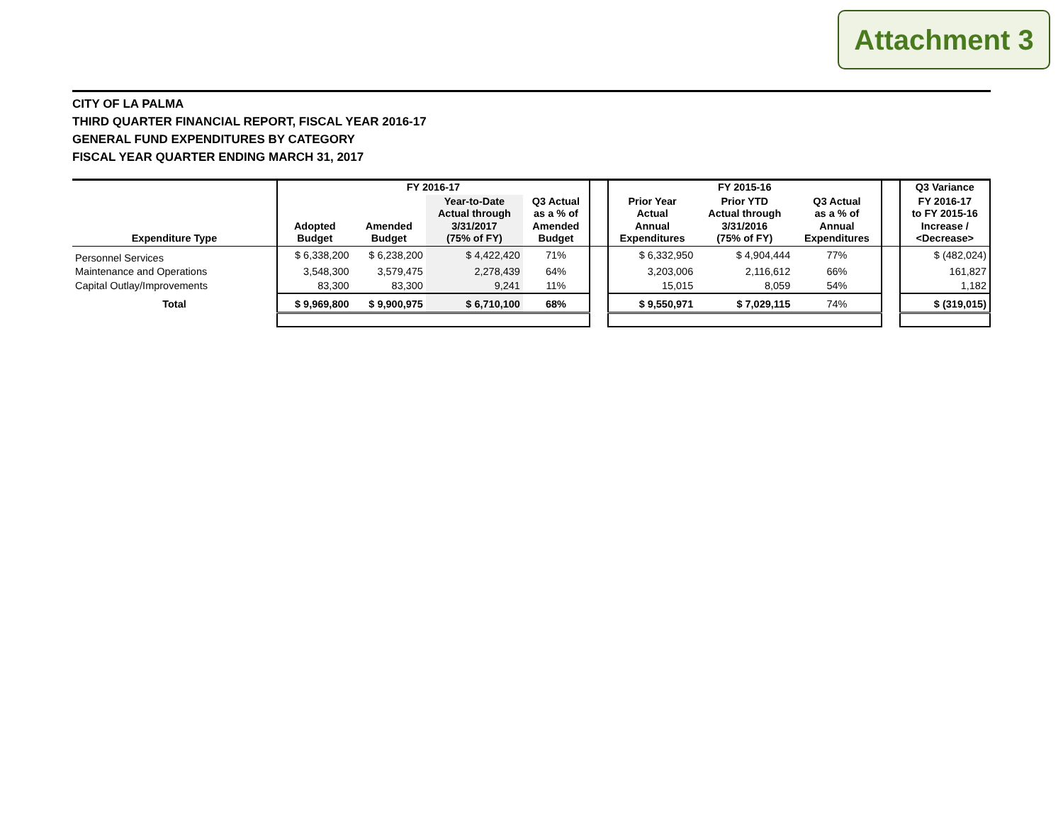Attachment 3
CITY OF LA PALMA
THIRD QUARTER FINANCIAL REPORT, FISCAL YEAR 2016-17
GENERAL FUND EXPENDITURES BY CATEGORY
FISCAL YEAR QUARTER ENDING MARCH 31, 2017
| | FY 2016-17 | | | | | FY 2015-16 | | | | Q3 Variance |
| --- | --- | --- | --- | --- | --- | --- | --- | --- | --- | --- |
| Expenditure Type | Adopted Budget | Amended Budget | Year-to-Date Actual through 3/31/2017 (75% of FY) | Q3 Actual as a % of Amended Budget | | Prior Year Actual Annual Expenditures | Prior YTD Actual through 3/31/2016 (75% of FY) | Q3 Actual as a % of Annual Expenditures | | FY 2016-17 to FY 2015-16 Increase / <Decrease> |
| Personnel Services | $ 6,338,200 | $ 6,238,200 | $ 4,422,420 | 71% | | $ 6,332,950 | $ 4,904,444 | 77% | | $ (482,024) |
| Maintenance and Operations | 3,548,300 | 3,579,475 | 2,278,439 | 64% | | 3,203,006 | 2,116,612 | 66% | | 161,827 |
| Capital Outlay/Improvements | 83,300 | 83,300 | 9,241 | 11% | | 15,015 | 8,059 | 54% | | 1,182 |
| Total | $ 9,969,800 | $ 9,900,975 | $ 6,710,100 | 68% | | $ 9,550,971 | $ 7,029,115 | 74% | | $ (319,015) |